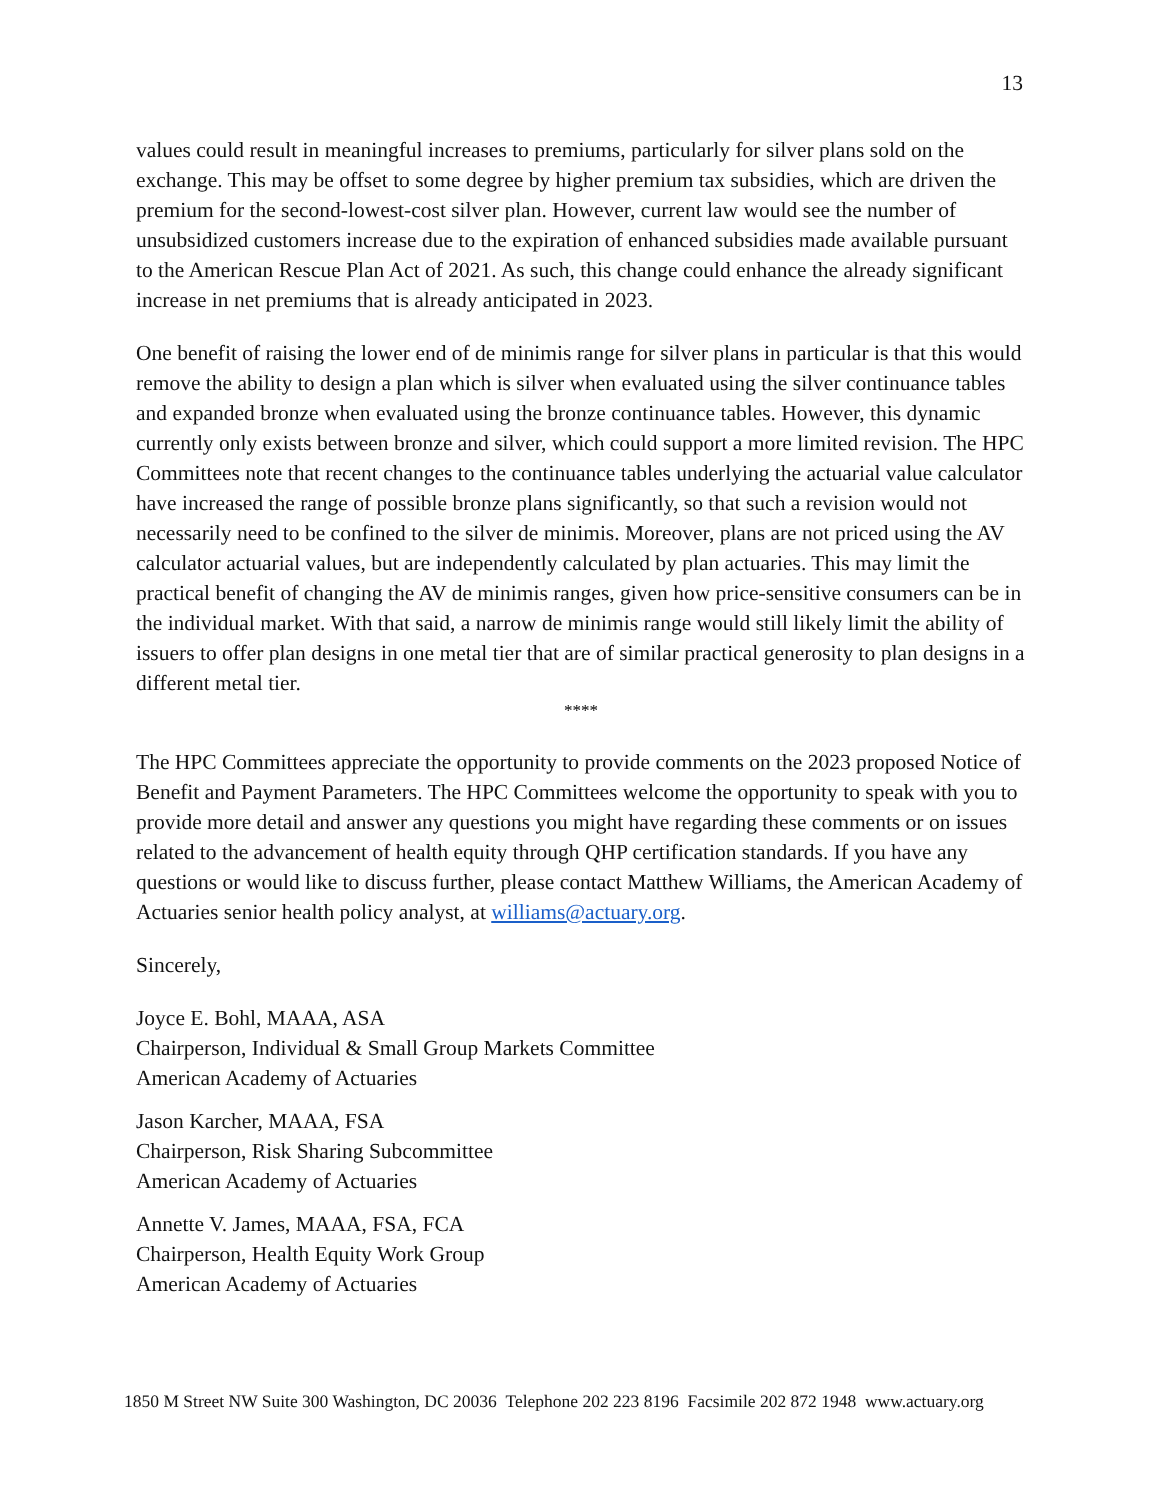13
values could result in meaningful increases to premiums, particularly for silver plans sold on the exchange. This may be offset to some degree by higher premium tax subsidies, which are driven the premium for the second-lowest-cost silver plan. However, current law would see the number of unsubsidized customers increase due to the expiration of enhanced subsidies made available pursuant to the American Rescue Plan Act of 2021. As such, this change could enhance the already significant increase in net premiums that is already anticipated in 2023.
One benefit of raising the lower end of de minimis range for silver plans in particular is that this would remove the ability to design a plan which is silver when evaluated using the silver continuance tables and expanded bronze when evaluated using the bronze continuance tables. However, this dynamic currently only exists between bronze and silver, which could support a more limited revision. The HPC Committees note that recent changes to the continuance tables underlying the actuarial value calculator have increased the range of possible bronze plans significantly, so that such a revision would not necessarily need to be confined to the silver de minimis. Moreover, plans are not priced using the AV calculator actuarial values, but are independently calculated by plan actuaries. This may limit the practical benefit of changing the AV de minimis ranges, given how price-sensitive consumers can be in the individual market. With that said, a narrow de minimis range would still likely limit the ability of issuers to offer plan designs in one metal tier that are of similar practical generosity to plan designs in a different metal tier.
****
The HPC Committees appreciate the opportunity to provide comments on the 2023 proposed Notice of Benefit and Payment Parameters. The HPC Committees welcome the opportunity to speak with you to provide more detail and answer any questions you might have regarding these comments or on issues related to the advancement of health equity through QHP certification standards. If you have any questions or would like to discuss further, please contact Matthew Williams, the American Academy of Actuaries senior health policy analyst, at williams@actuary.org.
Sincerely,
Joyce E. Bohl, MAAA, ASA
Chairperson, Individual & Small Group Markets Committee
American Academy of Actuaries
Jason Karcher, MAAA, FSA
Chairperson, Risk Sharing Subcommittee
American Academy of Actuaries
Annette V. James, MAAA, FSA, FCA
Chairperson, Health Equity Work Group
American Academy of Actuaries
1850 M Street NW Suite 300 Washington, DC 20036 Telephone 202 223 8196 Facsimile 202 872 1948 www.actuary.org